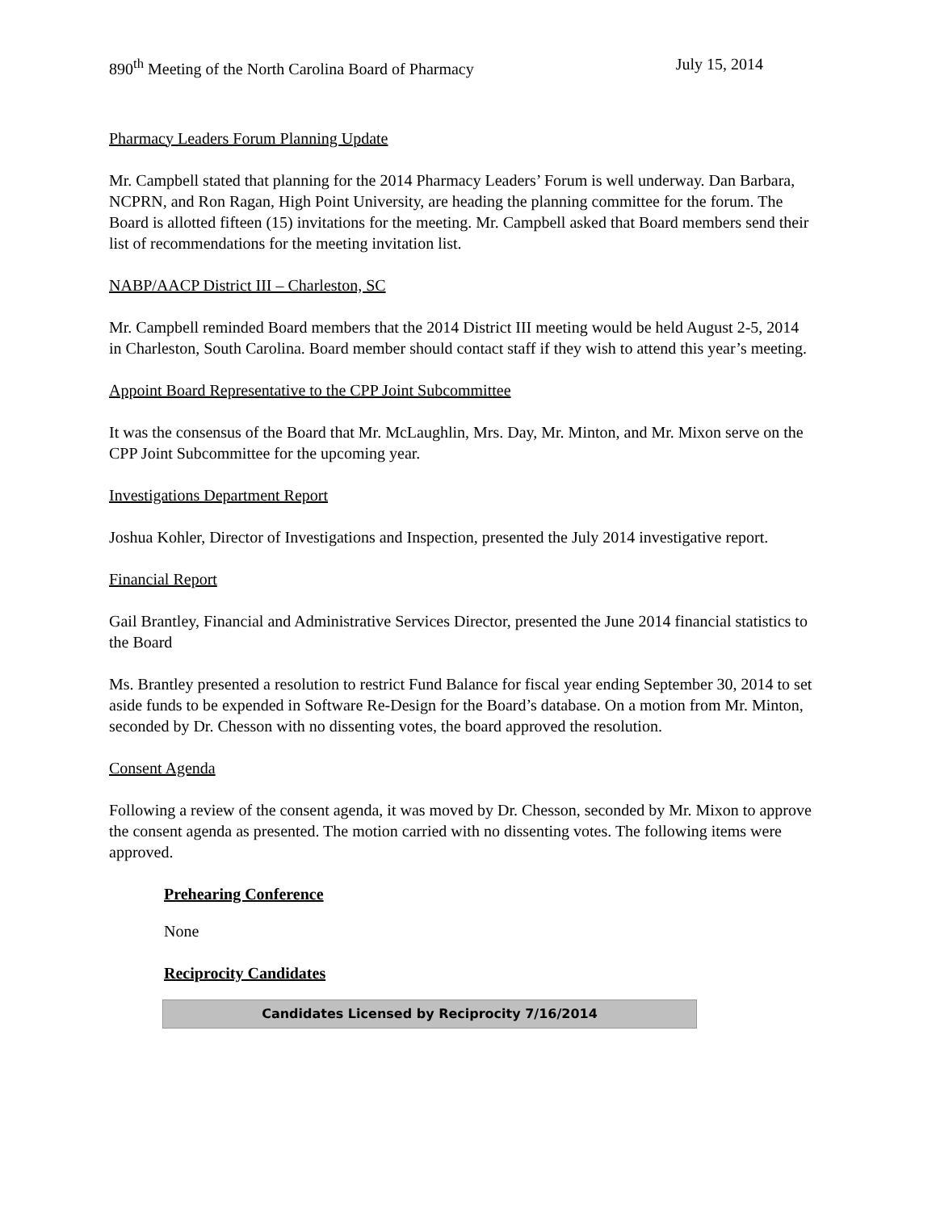890<sup>th</sup> Meeting of the North Carolina Board of Pharmacy July 15, 2014
Pharmacy Leaders Forum Planning Update
Mr. Campbell stated that planning for the 2014 Pharmacy Leaders’ Forum is well underway. Dan Barbara, NCPRN, and Ron Ragan, High Point University, are heading the planning committee for the forum. The Board is allotted fifteen (15) invitations for the meeting. Mr. Campbell asked that Board members send their list of recommendations for the meeting invitation list.
NABP/AACP District III – Charleston, SC
Mr. Campbell reminded Board members that the 2014 District III meeting would be held August 2-5, 2014 in Charleston, South Carolina. Board member should contact staff if they wish to attend this year’s meeting.
Appoint Board Representative to the CPP Joint Subcommittee
It was the consensus of the Board that Mr. McLaughlin, Mrs. Day, Mr. Minton, and Mr. Mixon serve on the CPP Joint Subcommittee for the upcoming year.
Investigations Department Report
Joshua Kohler, Director of Investigations and Inspection, presented the July 2014 investigative report.
Financial Report
Gail Brantley, Financial and Administrative Services Director, presented the June 2014 financial statistics to the Board
Ms. Brantley presented a resolution to restrict Fund Balance for fiscal year ending September 30, 2014 to set aside funds to be expended in Software Re-Design for the Board’s database. On a motion from Mr. Minton, seconded by Dr. Chesson with no dissenting votes, the board approved the resolution.
Consent Agenda
Following a review of the consent agenda, it was moved by Dr. Chesson, seconded by Mr. Mixon to approve the consent agenda as presented. The motion carried with no dissenting votes. The following items were approved.
Prehearing Conference
None
Reciprocity Candidates
| Candidates Licensed by Reciprocity 7/16/2014 |
| --- |